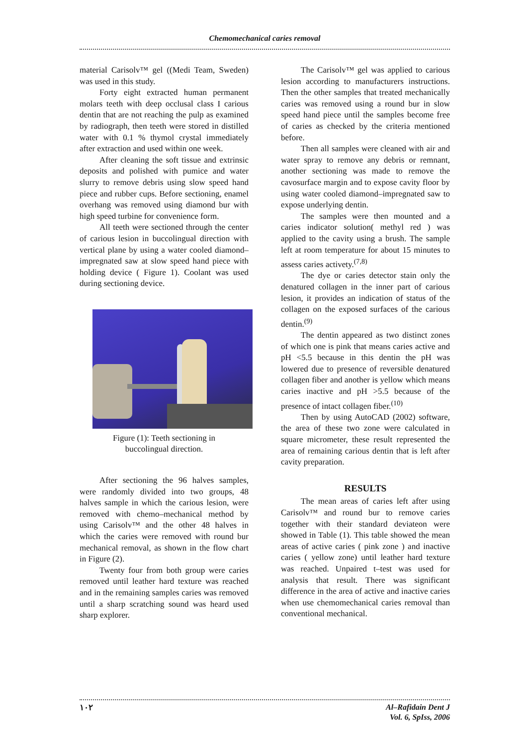Chemomechanical caries removal
material Carisolv™ gel ((Medi Team, Sweden) was used in this study.
Forty eight extracted human permanent molars teeth with deep occlusal class I carious dentin that are not reaching the pulp as examined by radiograph, then teeth were stored in distilled water with 0.1 % thymol crystal immediately after extraction and used within one week.
After cleaning the soft tissue and extrinsic deposits and polished with pumice and water slurry to remove debris using slow speed hand piece and rubber cups. Before sectioning, enamel overhang was removed using diamond bur with high speed turbine for convenience form.
All teeth were sectioned through the center of carious lesion in buccolingual direction with vertical plane by using a water cooled diamond–impregnated saw at slow speed hand piece with holding device ( Figure 1). Coolant was used during sectioning device.
Figure (1): Teeth sectioning in
buccolingual direction.
After sectioning the 96 halves samples, were randomly divided into two groups, 48 halves sample in which the carious lesion, were removed with chemo–mechanical method by using Carisolv™ and the other 48 halves in which the caries were removed with round bur mechanical removal, as shown in the flow chart in Figure (2).
Twenty four from both group were caries removed until leather hard texture was reached and in the remaining samples caries was removed until a sharp scratching sound was heard used sharp explorer.
The Carisolv™ gel was applied to carious lesion according to manufacturers instructions. Then the other samples that treated mechanically caries was removed using a round bur in slow speed hand piece until the samples become free of caries as checked by the criteria mentioned before.
Then all samples were cleaned with air and water spray to remove any debris or remnant, another sectioning was made to remove the cavosurface margin and to expose cavity floor by using water cooled diamond–impregnated saw to expose underlying dentin.
The samples were then mounted and a caries indicator solution( methyl red ) was applied to the cavity using a brush. The sample left at room temperature for about 15 minutes to assess caries activety.<sup>(7,8)</sup>
The dye or caries detector stain only the denatured collagen in the inner part of carious lesion, it provides an indication of status of the collagen on the exposed surfaces of the carious dentin.<sup>(9)</sup>
The dentin appeared as two distinct zones of which one is pink that means caries active and pH <5.5 because in this dentin the pH was lowered due to presence of reversible denatured collagen fiber and another is yellow which means caries inactive and pH >5.5 because of the presence of intact collagen fiber.<sup>(10)</sup>
Then by using AutoCAD (2002) software, the area of these two zone were calculated in square micrometer, these result represented the area of remaining carious dentin that is left after cavity preparation.
RESULTS
The mean areas of caries left after using Carisolv™ and round bur to remove caries together with their standard deviateon were showed in Table (1). This table showed the mean areas of active caries ( pink zone ) and inactive caries ( yellow zone) until leather hard texture was reached. Unpaired t–test was used for analysis that result. There was significant difference in the area of active and inactive caries when use chemomechanical caries removal than conventional mechanical.
١٠٢
Al–Rafidain Dent J
Vol. 6, SpIss, 2006